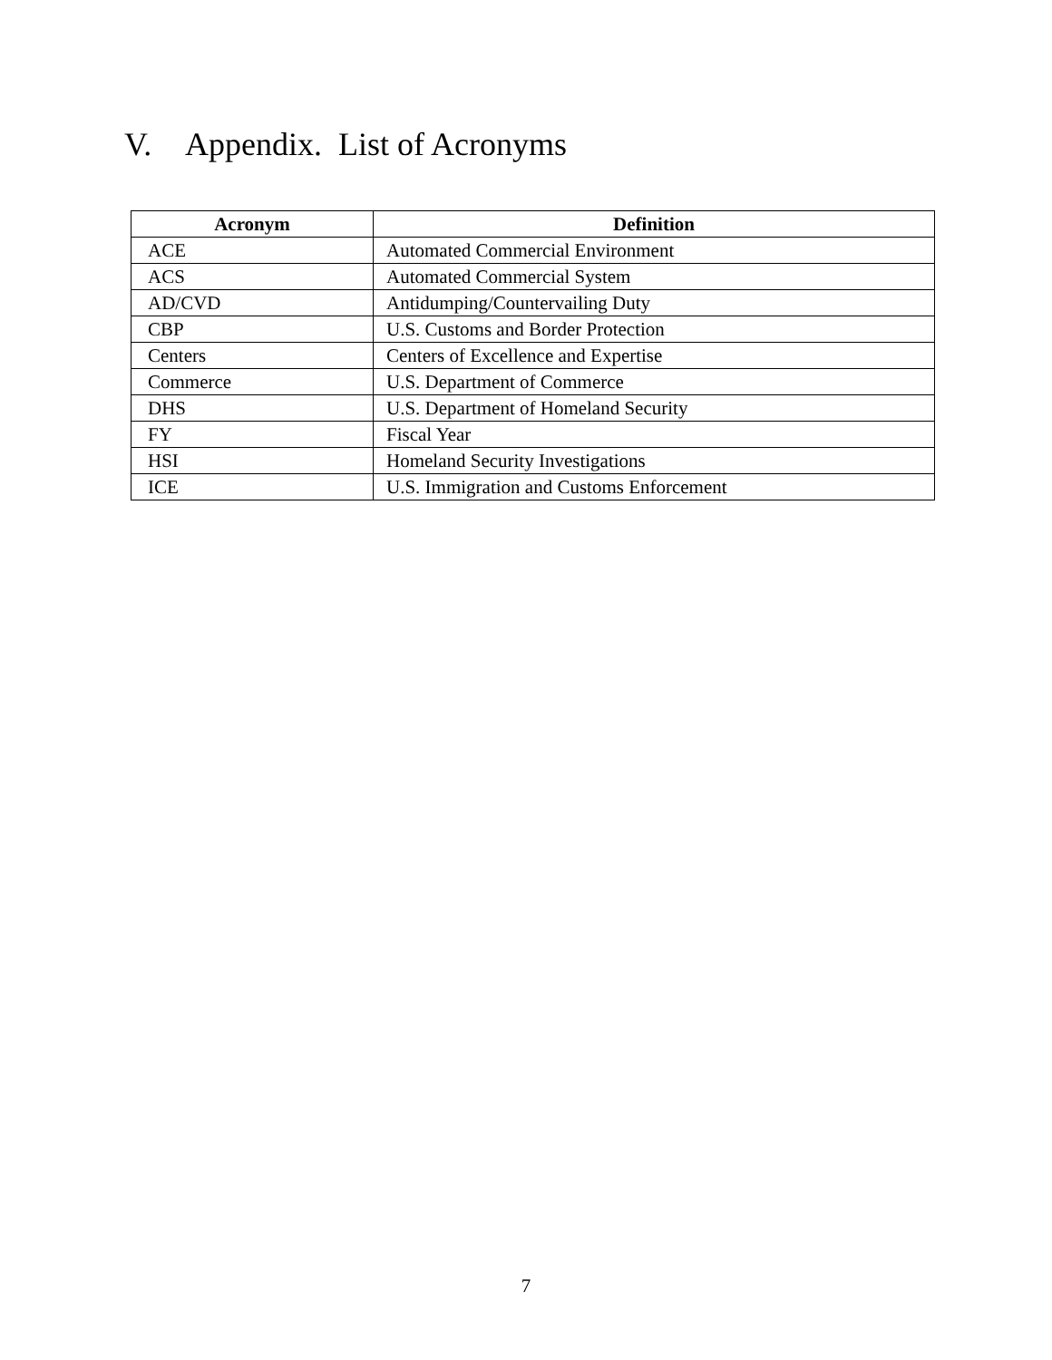V. Appendix. List of Acronyms
| Acronym | Definition |
| --- | --- |
| ACE | Automated Commercial Environment |
| ACS | Automated Commercial System |
| AD/CVD | Antidumping/Countervailing Duty |
| CBP | U.S. Customs and Border Protection |
| Centers | Centers of Excellence and Expertise |
| Commerce | U.S. Department of Commerce |
| DHS | U.S. Department of Homeland Security |
| FY | Fiscal Year |
| HSI | Homeland Security Investigations |
| ICE | U.S. Immigration and Customs Enforcement |
7